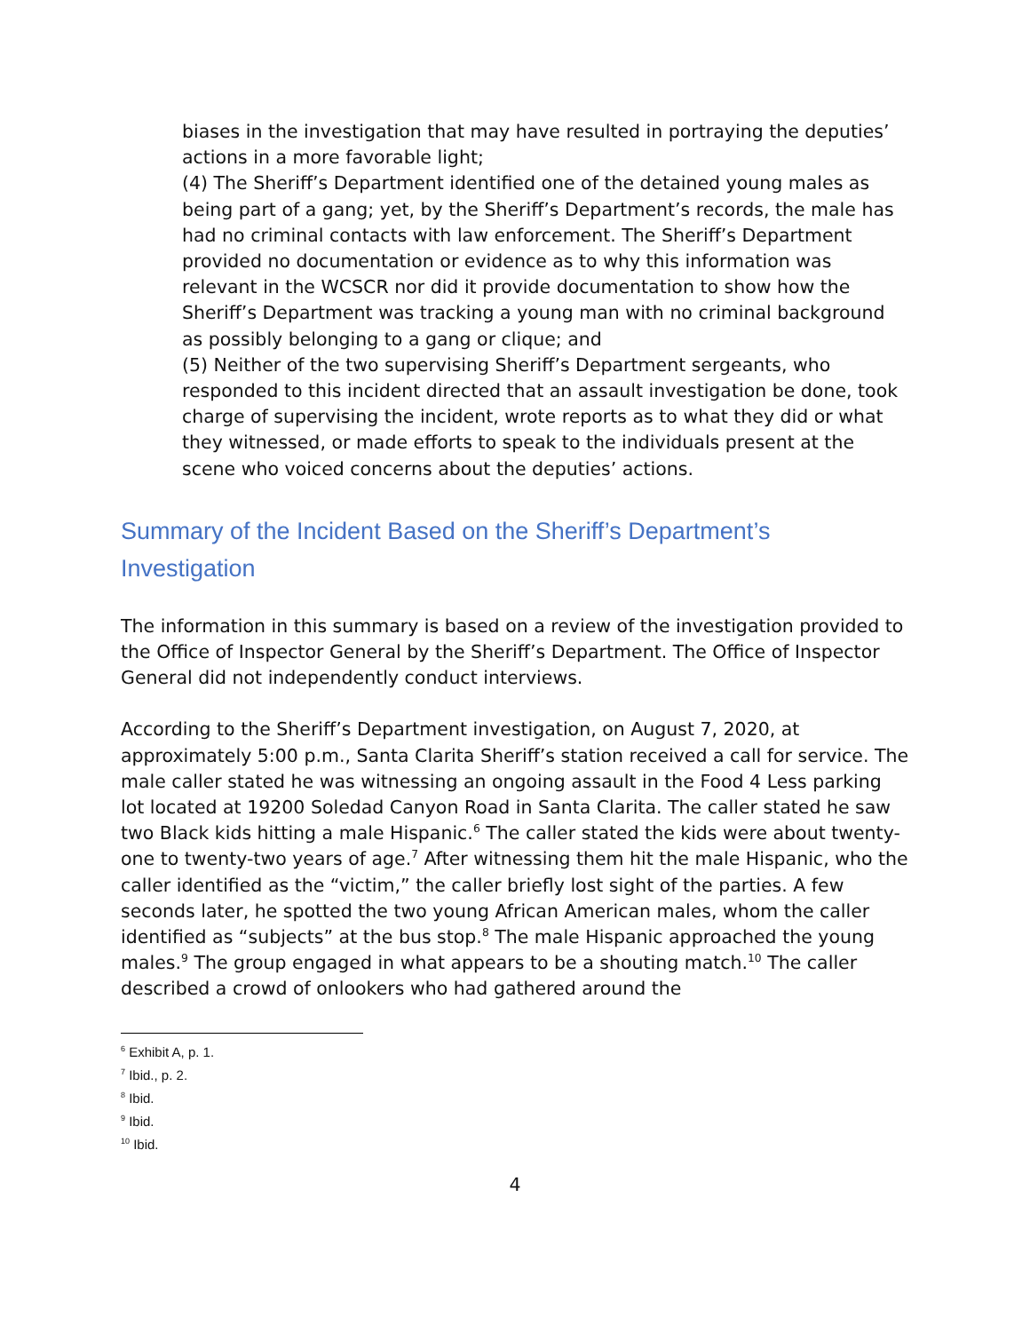biases in the investigation that may have resulted in portraying the deputies’ actions in a more favorable light;
(4) The Sheriff’s Department identified one of the detained young males as being part of a gang; yet, by the Sheriff’s Department’s records, the male has had no criminal contacts with law enforcement. The Sheriff’s Department provided no documentation or evidence as to why this information was relevant in the WCSCR nor did it provide documentation to show how the Sheriff’s Department was tracking a young man with no criminal background as possibly belonging to a gang or clique; and
(5) Neither of the two supervising Sheriff’s Department sergeants, who responded to this incident directed that an assault investigation be done, took charge of supervising the incident, wrote reports as to what they did or what they witnessed, or made efforts to speak to the individuals present at the scene who voiced concerns about the deputies’ actions.
Summary of the Incident Based on the Sheriff’s Department’s Investigation
The information in this summary is based on a review of the investigation provided to the Office of Inspector General by the Sheriff’s Department. The Office of Inspector General did not independently conduct interviews.
According to the Sheriff’s Department investigation, on August 7, 2020, at approximately 5:00 p.m., Santa Clarita Sheriff’s station received a call for service. The male caller stated he was witnessing an ongoing assault in the Food 4 Less parking lot located at 19200 Soledad Canyon Road in Santa Clarita. The caller stated he saw two Black kids hitting a male Hispanic.<sup>6</sup> The caller stated the kids were about twenty-one to twenty-two years of age.<sup>7</sup> After witnessing them hit the male Hispanic, who the caller identified as the “victim,” the caller briefly lost sight of the parties. A few seconds later, he spotted the two young African American males, whom the caller identified as “subjects” at the bus stop.<sup>8</sup> The male Hispanic approached the young males.<sup>9</sup> The group engaged in what appears to be a shouting match.<sup>10</sup> The caller described a crowd of onlookers who had gathered around the
<sup>6</sup> Exhibit A, p. 1.
<sup>7</sup> Ibid., p. 2.
<sup>8</sup> Ibid.
<sup>9</sup> Ibid.
<sup>10</sup> Ibid.
4